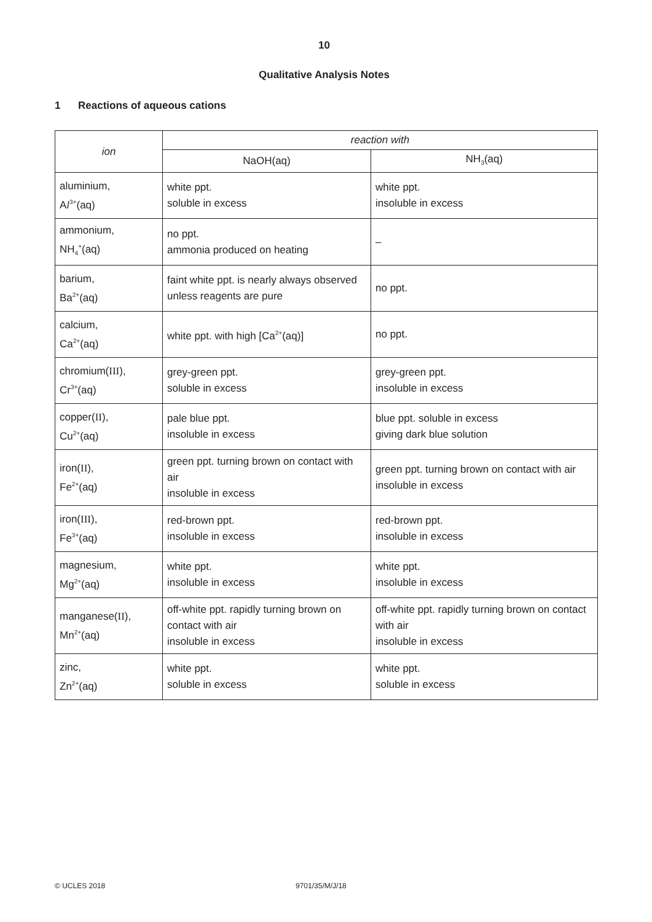10
Qualitative Analysis Notes
1 Reactions of aqueous cations
| ion | reaction with | |
| --- | --- | --- |
| | NaOH(aq) | NH<sub>3</sub>(aq) |
| aluminium, A l<sup>3+</sup>(aq) | white ppt. soluble in excess | white ppt. insoluble in excess |
| ammonium, NH<sub>4</sub><sup>+</sup>(aq) | no ppt. ammonia produced on heating | – |
| barium, Ba<sup>2+</sup>(aq) | faint white ppt. is nearly always observed unless reagents are pure | no ppt. |
| calcium, Ca<sup>2+</sup>(aq) | white ppt. with high [Ca<sup>2+</sup>(aq)] | no ppt. |
| chromium( III ), Cr<sup>3+</sup>(aq) | grey-green ppt. soluble in excess | grey-green ppt. insoluble in excess |
| copper( II ), Cu<sup>2+</sup>(aq) | pale blue ppt. insoluble in excess | blue ppt. soluble in excess giving dark blue solution |
| iron( II ), Fe<sup>2+</sup>(aq) | green ppt. turning brown on contact with air insoluble in excess | green ppt. turning brown on contact with air insoluble in excess |
| iron( III ), Fe<sup>3+</sup>(aq) | red-brown ppt. insoluble in excess | red-brown ppt. insoluble in excess |
| magnesium, Mg<sup>2+</sup>(aq) | white ppt. insoluble in excess | white ppt. insoluble in excess |
| manganese( II ), Mn<sup>2+</sup>(aq) | off-white ppt. rapidly turning brown on contact with air insoluble in excess | off-white ppt. rapidly turning brown on contact with air insoluble in excess |
| zinc, Zn<sup>2+</sup>(aq) | white ppt. soluble in excess | white ppt. soluble in excess |
© UCLES 2018 9701/35/M/J/18